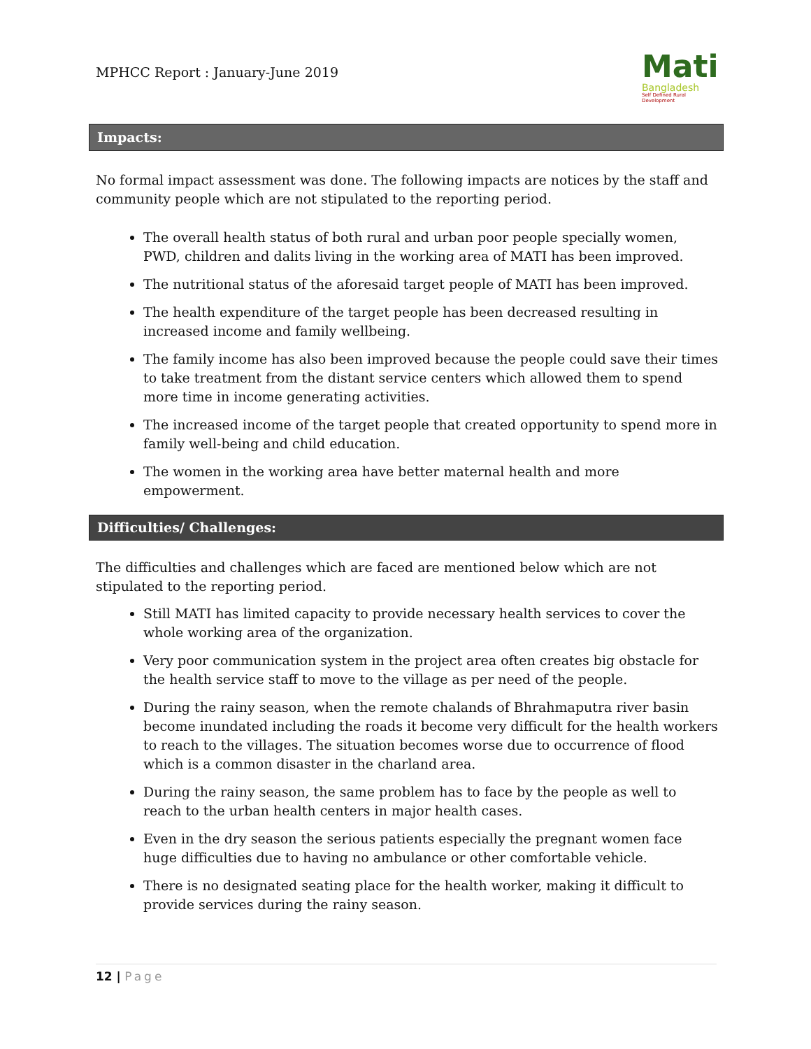MPHCC Report : January-June 2019
Mati
Bangladesh
Self Defined Rural Development
Impacts:
No formal impact assessment was done. The following impacts are notices by the staff and community people which are not stipulated to the reporting period.
The overall health status of both rural and urban poor people specially women, PWD, children and dalits living in the working area of MATI has been improved.
The nutritional status of the aforesaid target people of MATI has been improved.
The health expenditure of the target people has been decreased resulting in increased income and family wellbeing.
The family income has also been improved because the people could save their times to take treatment from the distant service centers which allowed them to spend more time in income generating activities.
The increased income of the target people that created opportunity to spend more in family well-being and child education.
The women in the working area have better maternal health and more empowerment.
Difficulties/ Challenges:
The difficulties and challenges which are faced are mentioned below which are not stipulated to the reporting period.
Still MATI has limited capacity to provide necessary health services to cover the whole working area of the organization.
Very poor communication system in the project area often creates big obstacle for the health service staff to move to the village as per need of the people.
During the rainy season, when the remote chalands of Bhrahmaputra river basin become inundated including the roads it become very difficult for the health workers to reach to the villages. The situation becomes worse due to occurrence of flood which is a common disaster in the charland area.
During the rainy season, the same problem has to face by the people as well to reach to the urban health centers in major health cases.
Even in the dry season the serious patients especially the pregnant women face huge difficulties due to having no ambulance or other comfortable vehicle.
There is no designated seating place for the health worker, making it difficult to provide services during the rainy season.
12 | Page